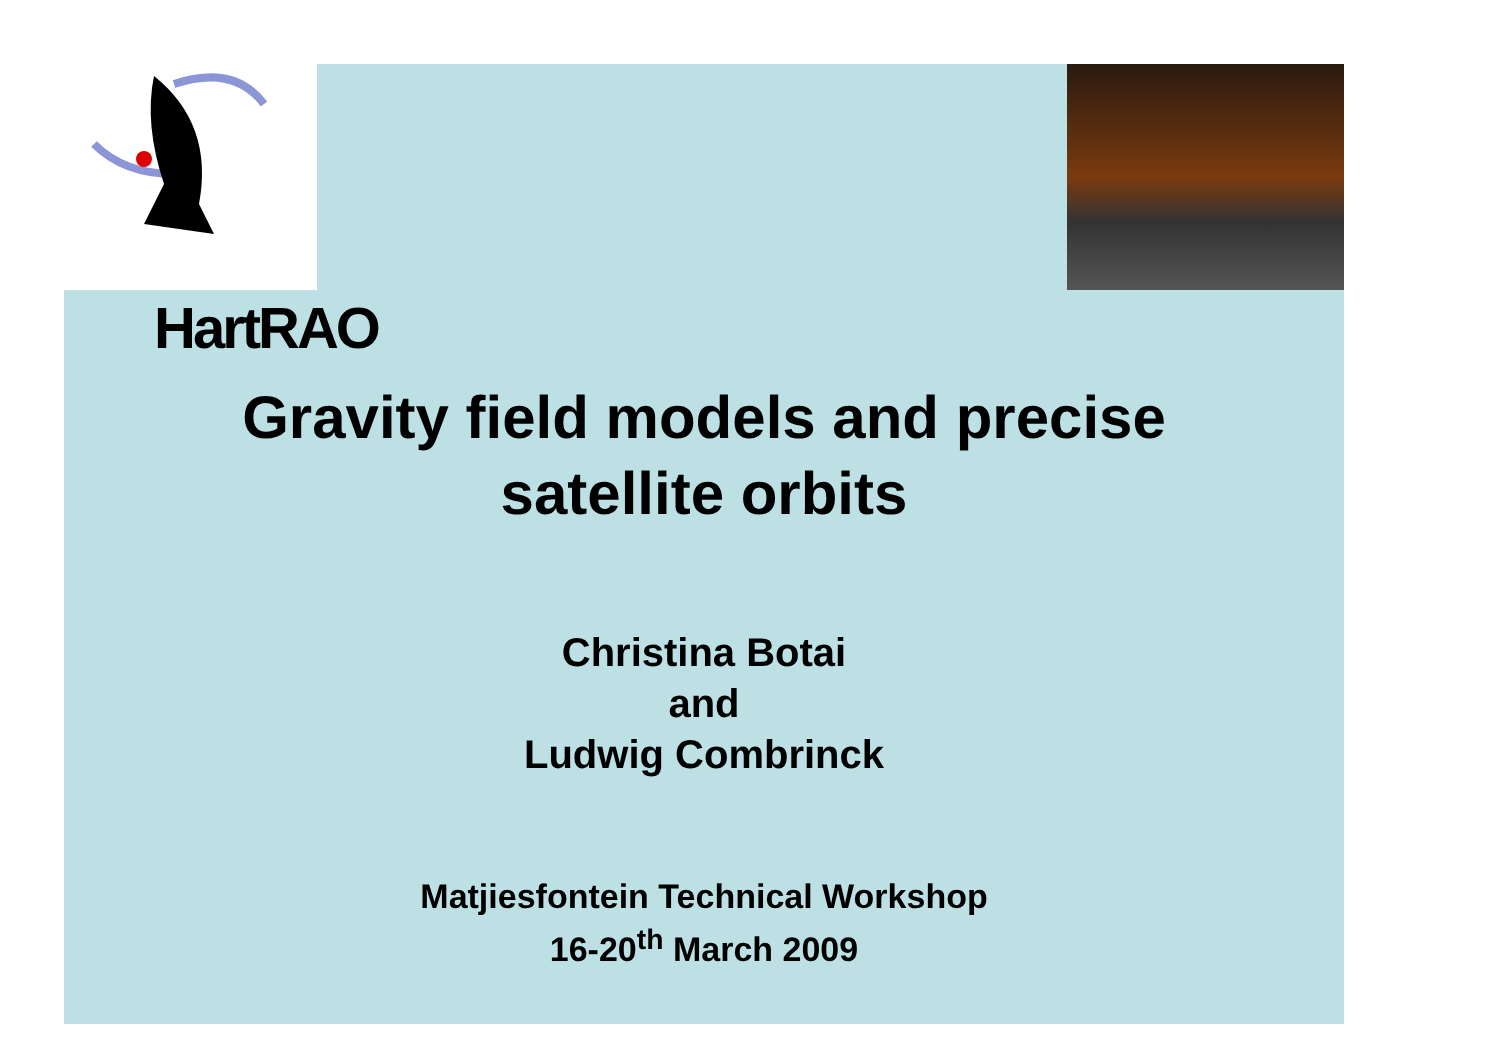HartRAO
Gravity field models and precise
satellite orbits
Christina Botai
and
Ludwig Combrinck
Matjiesfontein Technical Workshop
16-20<sup>th</sup> March 2009